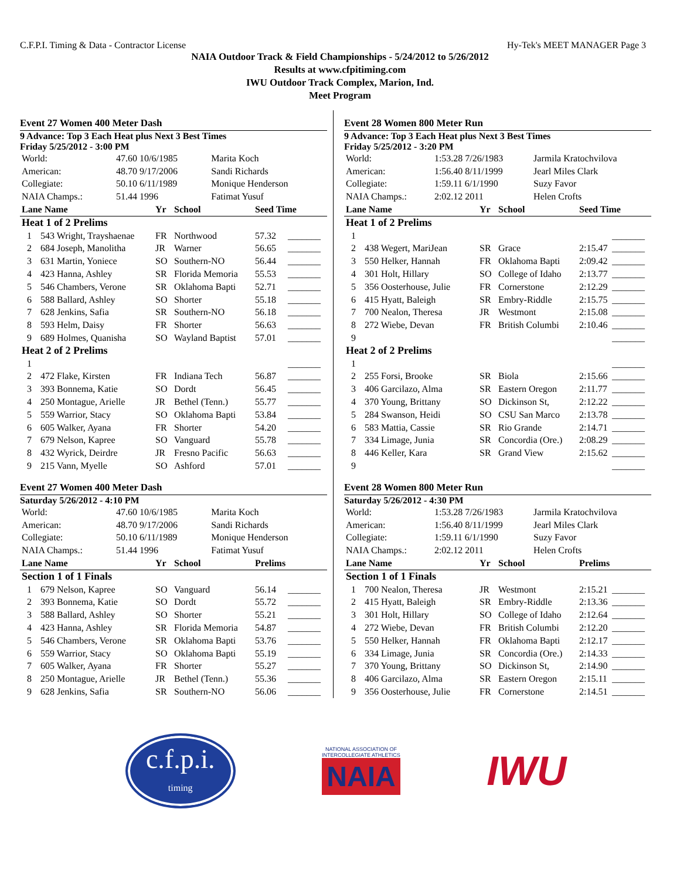C.F.P.I. Timing & Data - Contractor License Hy-Tek's MEET MANAGER Page 3
NAIA Outdoor Track & Field Championships - 5/24/2012 to 5/26/2012
Results at www.cfpitiming.com
IWU Outdoor Track Complex, Marion, Ind.
Meet Program
Event 27 Women 400 Meter Dash
9 Advance: Top 3 Each Heat plus Next 3 Best Times
Friday 5/25/2012 - 3:00 PM
| World: | 47.60 10/6/1985 | Marita Koch |
| American: | 48.70 9/17/2006 | Sandi Richards |
| Collegiate: | 50.10 6/11/1989 | Monique Henderson |
| NAIA Champs.: | 51.44 1996 | Fatimat Yusuf |
| Lane Name | | Yr | School | Seed Time | |
| --- | --- | --- | --- | --- | --- |
| Heat 1 of 2 Prelims | | | | | |
| 1 | 543 Wright, Trayshaenae | FR | Northwood | 57.32 | _______ |
| 2 | 684 Joseph, Manolitha | JR | Warner | 56.65 | _______ |
| 3 | 631 Martin, Yoniece | SO | Southern-NO | 56.44 | _______ |
| 4 | 423 Hanna, Ashley | SR | Florida Memoria | 55.53 | _______ |
| 5 | 546 Chambers, Verone | SR | Oklahoma Bapti | 52.71 | _______ |
| 6 | 588 Ballard, Ashley | SO | Shorter | 55.18 | _______ |
| 7 | 628 Jenkins, Safia | SR | Southern-NO | 56.18 | _______ |
| 8 | 593 Helm, Daisy | FR | Shorter | 56.63 | _______ |
| 9 | 689 Holmes, Quanisha | SO | Wayland Baptist | 57.01 | _______ |
| Heat 2 of 2 Prelims | | | | | |
| 1 | | | | | _______ |
| 2 | 472 Flake, Kirsten | FR | Indiana Tech | 56.87 | _______ |
| 3 | 393 Bonnema, Katie | SO | Dordt | 56.45 | _______ |
| 4 | 250 Montague, Arielle | JR | Bethel (Tenn.) | 55.77 | _______ |
| 5 | 559 Warrior, Stacy | SO | Oklahoma Bapti | 53.84 | _______ |
| 6 | 605 Walker, Ayana | FR | Shorter | 54.20 | _______ |
| 7 | 679 Nelson, Kapree | SO | Vanguard | 55.78 | _______ |
| 8 | 432 Wyrick, Deirdre | JR | Fresno Pacific | 56.63 | _______ |
| 9 | 215 Vann, Myelle | SO | Ashford | 57.01 | _______ |
Event 27 Women 400 Meter Dash
Saturday 5/26/2012 - 4:10 PM
| World: | 47.60 10/6/1985 | Marita Koch |
| American: | 48.70 9/17/2006 | Sandi Richards |
| Collegiate: | 50.10 6/11/1989 | Monique Henderson |
| NAIA Champs.: | 51.44 1996 | Fatimat Yusuf |
| Lane Name | | Yr | School | Prelims | |
| --- | --- | --- | --- | --- | --- |
| Section 1 of 1 Finals | | | | | |
| 1 | 679 Nelson, Kapree | SO | Vanguard | 56.14 | _______ |
| 2 | 393 Bonnema, Katie | SO | Dordt | 55.72 | _______ |
| 3 | 588 Ballard, Ashley | SO | Shorter | 55.21 | _______ |
| 4 | 423 Hanna, Ashley | SR | Florida Memoria | 54.87 | _______ |
| 5 | 546 Chambers, Verone | SR | Oklahoma Bapti | 53.76 | _______ |
| 6 | 559 Warrior, Stacy | SO | Oklahoma Bapti | 55.19 | _______ |
| 7 | 605 Walker, Ayana | FR | Shorter | 55.27 | _______ |
| 8 | 250 Montague, Arielle | JR | Bethel (Tenn.) | 55.36 | _______ |
| 9 | 628 Jenkins, Safia | SR | Southern-NO | 56.06 | _______ |
Event 28 Women 800 Meter Run
9 Advance: Top 3 Each Heat plus Next 3 Best Times
Friday 5/25/2012 - 3:20 PM
| World: | 1:53.28 7/26/1983 | Jarmila Kratochvilova |
| American: | 1:56.40 8/11/1999 | Jearl Miles Clark |
| Collegiate: | 1:59.11 6/1/1990 | Suzy Favor |
| NAIA Champs.: | 2:02.12 2011 | Helen Crofts |
| Lane Name | | Yr | School | Seed Time | |
| --- | --- | --- | --- | --- | --- |
| Heat 1 of 2 Prelims | | | | | |
| 1 | | | | | _______ |
| 2 | 438 Wegert, MariJean | SR | Grace | 2:15.47 | _______ |
| 3 | 550 Helker, Hannah | FR | Oklahoma Bapti | 2:09.42 | _______ |
| 4 | 301 Holt, Hillary | SO | College of Idaho | 2:13.77 | _______ |
| 5 | 356 Oosterhouse, Julie | FR | Cornerstone | 2:12.29 | _______ |
| 6 | 415 Hyatt, Baleigh | SR | Embry-Riddle | 2:15.75 | _______ |
| 7 | 700 Nealon, Theresa | JR | Westmont | 2:15.08 | _______ |
| 8 | 272 Wiebe, Devan | FR | British Columbi | 2:10.46 | _______ |
| 9 | | | | | _______ |
| Heat 2 of 2 Prelims | | | | | |
| 1 | | | | | _______ |
| 2 | 255 Forsi, Brooke | SR | Biola | 2:15.66 | _______ |
| 3 | 406 Garcilazo, Alma | SR | Eastern Oregon | 2:11.77 | _______ |
| 4 | 370 Young, Brittany | SO | Dickinson St, | 2:12.22 | _______ |
| 5 | 284 Swanson, Heidi | SO | CSU San Marco | 2:13.78 | _______ |
| 6 | 583 Mattia, Cassie | SR | Rio Grande | 2:14.71 | _______ |
| 7 | 334 Limage, Junia | SR | Concordia (Ore.) | 2:08.29 | _______ |
| 8 | 446 Keller, Kara | SR | Grand View | 2:15.62 | _______ |
| 9 | | | | | _______ |
Event 28 Women 800 Meter Run
Saturday 5/26/2012 - 4:30 PM
| World: | 1:53.28 7/26/1983 | Jarmila Kratochvilova |
| American: | 1:56.40 8/11/1999 | Jearl Miles Clark |
| Collegiate: | 1:59.11 6/1/1990 | Suzy Favor |
| NAIA Champs.: | 2:02.12 2011 | Helen Crofts |
| Lane Name | | Yr | School | Prelims | |
| --- | --- | --- | --- | --- | --- |
| Section 1 of 1 Finals | | | | | |
| 1 | 700 Nealon, Theresa | JR | Westmont | 2:15.21 | _______ |
| 2 | 415 Hyatt, Baleigh | SR | Embry-Riddle | 2:13.36 | _______ |
| 3 | 301 Holt, Hillary | SO | College of Idaho | 2:12.64 | _______ |
| 4 | 272 Wiebe, Devan | FR | British Columbi | 2:12.20 | _______ |
| 5 | 550 Helker, Hannah | FR | Oklahoma Bapti | 2:12.17 | _______ |
| 6 | 334 Limage, Junia | SR | Concordia (Ore.) | 2:14.33 | _______ |
| 7 | 370 Young, Brittany | SO | Dickinson St, | 2:14.90 | _______ |
| 8 | 406 Garcilazo, Alma | SR | Eastern Oregon | 2:15.11 | _______ |
| 9 | 356 Oosterhouse, Julie | FR | Cornerstone | 2:14.51 | _______ |
c.f.p.i.
timing
NATIONAL ASSOCIATION OF
INTERCOLLEGIATE ATHLETICS
NAIA
IWU